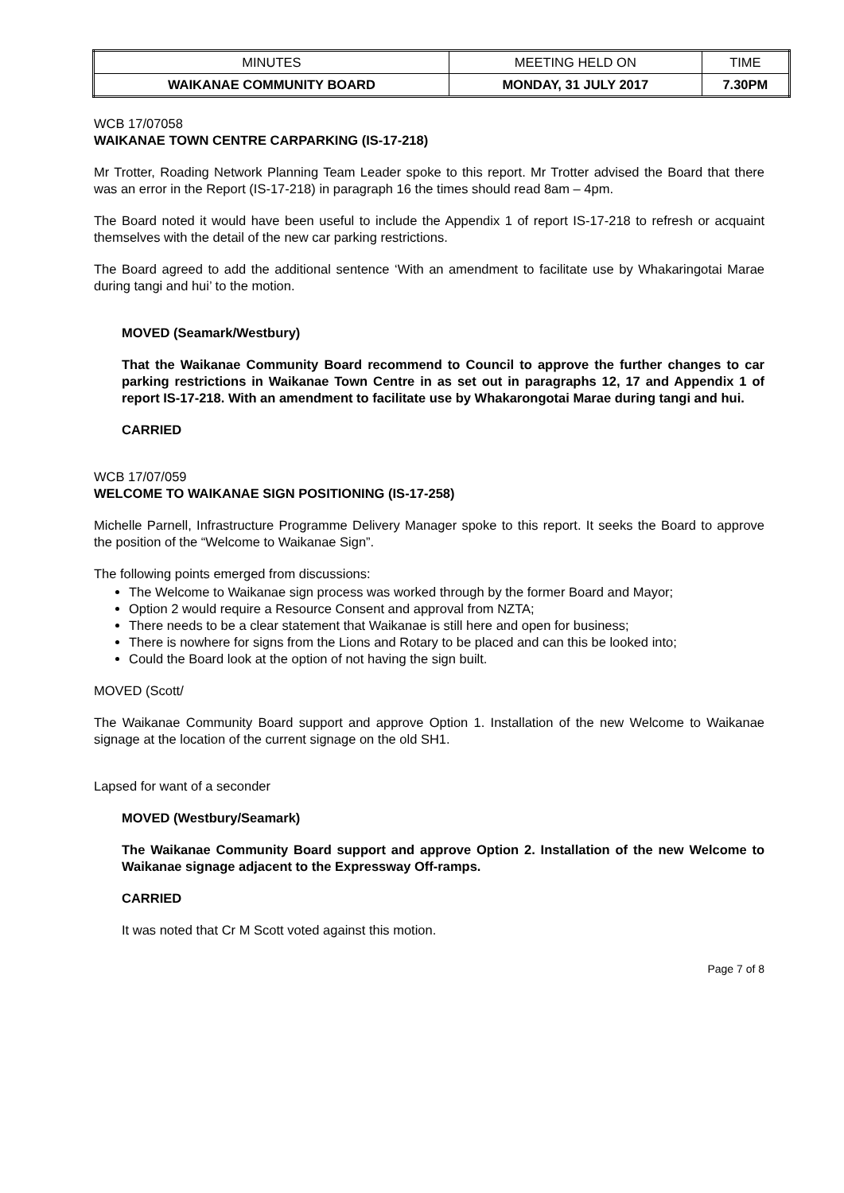| MINUTES | MEETING HELD ON | TIME |
| WAIKANAE COMMUNITY BOARD | MONDAY, 31 JULY 2017 | 7.30PM |
WCB 17/07058
WAIKANAE TOWN CENTRE CARPARKING (IS-17-218)
Mr Trotter, Roading Network Planning Team Leader spoke to this report. Mr Trotter advised the Board that there was an error in the Report (IS-17-218) in paragraph 16 the times should read 8am – 4pm.
The Board noted it would have been useful to include the Appendix 1 of report IS-17-218 to refresh or acquaint themselves with the detail of the new car parking restrictions.
The Board agreed to add the additional sentence ‘With an amendment to facilitate use by Whakaringotai Marae during tangi and hui’ to the motion.
MOVED (Seamark/Westbury)
That the Waikanae Community Board recommend to Council to approve the further changes to car parking restrictions in Waikanae Town Centre in as set out in paragraphs 12, 17 and Appendix 1 of report IS-17-218. With an amendment to facilitate use by Whakarongotai Marae during tangi and hui.
CARRIED
WCB 17/07/059
WELCOME TO WAIKANAE SIGN POSITIONING (IS-17-258)
Michelle Parnell, Infrastructure Programme Delivery Manager spoke to this report. It seeks the Board to approve the position of the “Welcome to Waikanae Sign”.
The following points emerged from discussions:
The Welcome to Waikanae sign process was worked through by the former Board and Mayor;
Option 2 would require a Resource Consent and approval from NZTA;
There needs to be a clear statement that Waikanae is still here and open for business;
There is nowhere for signs from the Lions and Rotary to be placed and can this be looked into;
Could the Board look at the option of not having the sign built.
MOVED (Scott/
The Waikanae Community Board support and approve Option 1. Installation of the new Welcome to Waikanae signage at the location of the current signage on the old SH1.
Lapsed for want of a seconder
MOVED (Westbury/Seamark)
The Waikanae Community Board support and approve Option 2. Installation of the new Welcome to Waikanae signage adjacent to the Expressway Off-ramps.
CARRIED
It was noted that Cr M Scott voted against this motion.
Page 7 of 8